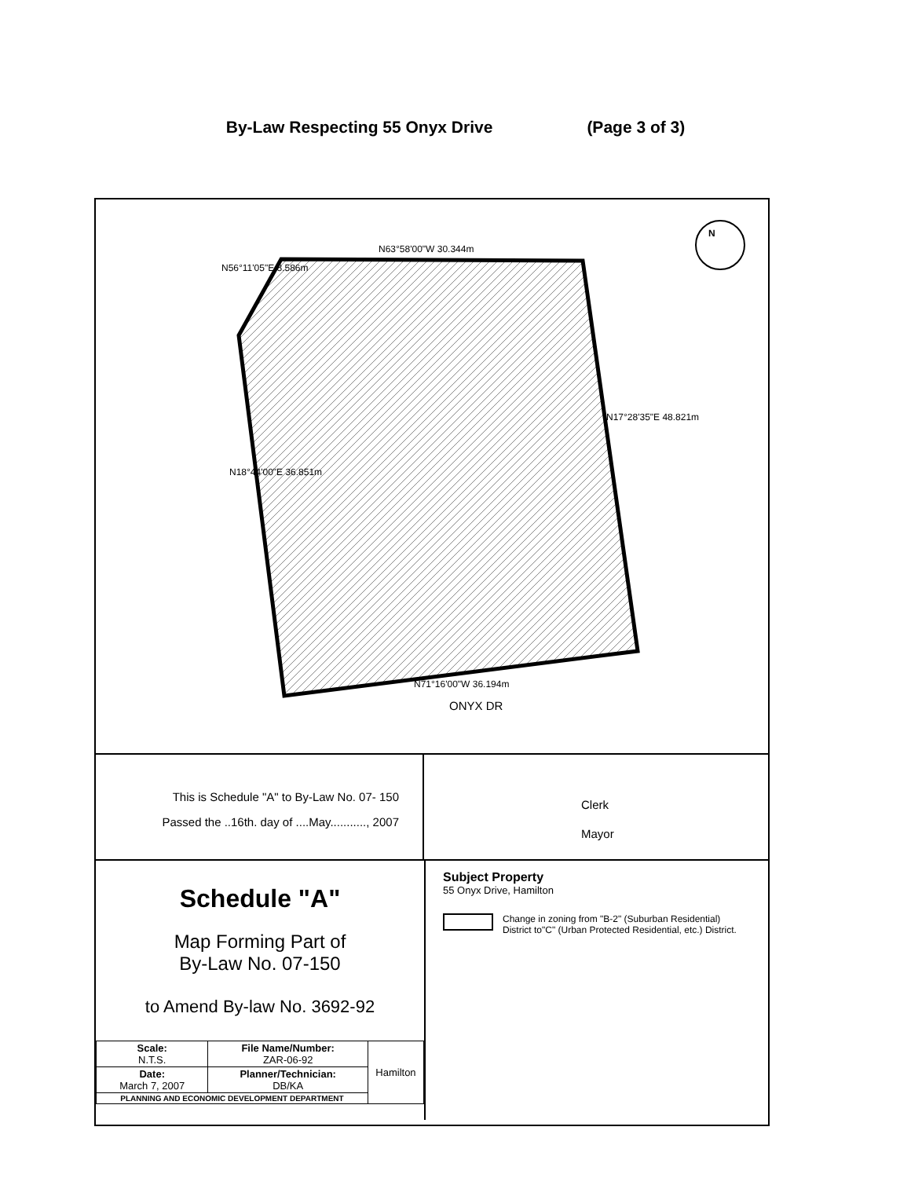By-Law Respecting 55 Onyx Drive (Page 3 of 3)
N63°58'00"W 30.344m
N56°11'05"E 8.586m
N17°28'35"E 48.821m
N18°44'00"E 36.851m
N71°16'00"W 36.194m
ONYX DR
N
This is Schedule "A" to By-Law No. 07- 150
Passed the ..16th. day of ....May..........., 2007
Clerk
Mayor
Schedule "A"
Map Forming Part of
By-Law No. 07-150
to Amend By-law No. 3692-92
| Scale: N.T.S. | File Name/Number: ZAR-06-92 | Hamilton |
| Date: March 7, 2007 | Planner/Technician: DB/KA | |
| PLANNING AND ECONOMIC DEVELOPMENT DEPARTMENT | | |
Subject Property
55 Onyx Drive, Hamilton
Change in zoning from "B-2" (Suburban Residential)
District to"C" (Urban Protected Residential, etc.) District.